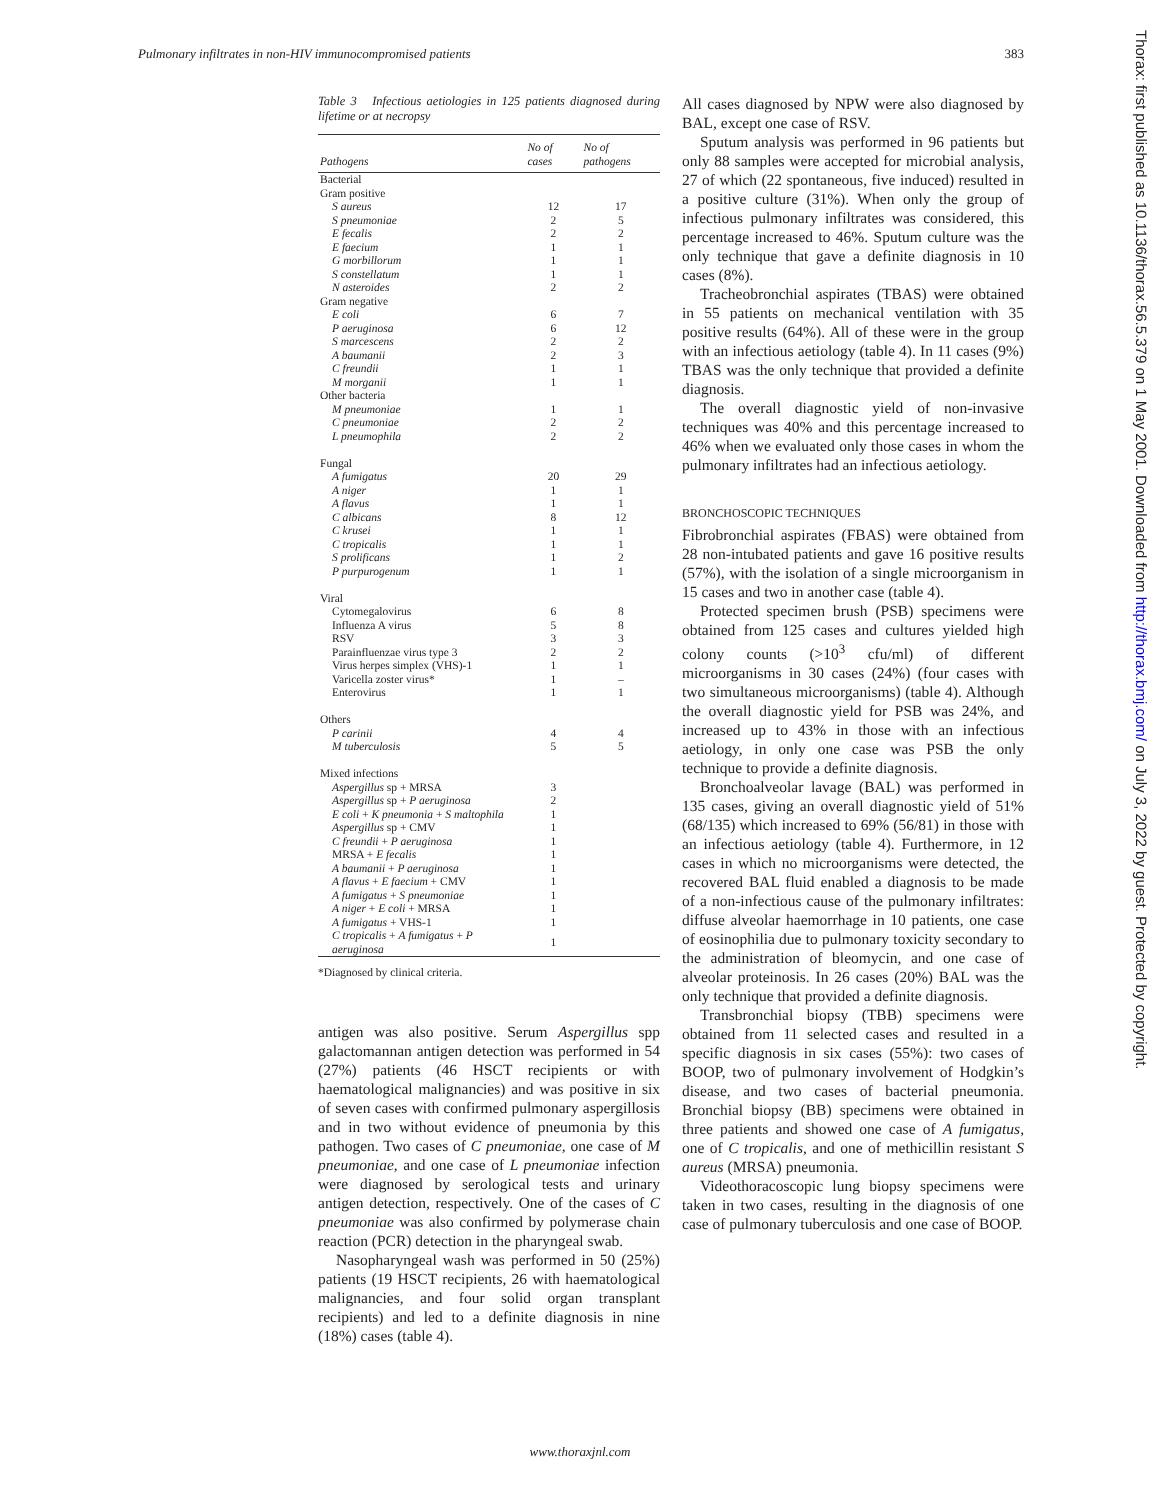Pulmonary infiltrates in non-HIV immunocompromised patients 383
Table 3 Infectious aetiologies in 125 patients diagnosed during lifetime or at necropsy
| Pathogens | No of cases | No of pathogens |
| --- | --- | --- |
| Bacterial | | |
| Gram positive | | |
| S aureus | 12 | 17 |
| S pneumoniae | 2 | 5 |
| E fecalis | 2 | 2 |
| E faecium | 1 | 1 |
| G morbillorum | 1 | 1 |
| S constellatum | 1 | 1 |
| N asteroides | 2 | 2 |
| Gram negative | | |
| E coli | 6 | 7 |
| P aeruginosa | 6 | 12 |
| S marcescens | 2 | 2 |
| A baumanii | 2 | 3 |
| C freundii | 1 | 1 |
| M morganii | 1 | 1 |
| Other bacteria | | |
| M pneumoniae | 1 | 1 |
| C pneumoniae | 2 | 2 |
| L pneumophila | 2 | 2 |
| Fungal | | |
| A fumigatus | 20 | 29 |
| A niger | 1 | 1 |
| A flavus | 1 | 1 |
| C albicans | 8 | 12 |
| C krusei | 1 | 1 |
| C tropicalis | 1 | 1 |
| S prolificans | 1 | 2 |
| P purpurogenum | 1 | 1 |
| Viral | | |
| Cytomegalovirus | 6 | 8 |
| Influenza A virus | 5 | 8 |
| RSV | 3 | 3 |
| Parainfluenzae virus type 3 | 2 | 2 |
| Virus herpes simplex (VHS)-1 | 1 | 1 |
| Varicella zoster virus* | 1 | – |
| Enterovirus | 1 | 1 |
| Others | | |
| P carinii | 4 | 4 |
| M tuberculosis | 5 | 5 |
| Mixed infections | | |
| Aspergillus sp + MRSA | 3 | |
| Aspergillus sp + P aeruginosa | 2 | |
| E coli + K pneumonia + S maltophila | 1 | |
| Aspergillus sp + CMV | 1 | |
| C freundii + P aeruginosa | 1 | |
| MRSA + E fecalis | 1 | |
| A baumanii + P aeruginosa | 1 | |
| A flavus + E faecium + CMV | 1 | |
| A fumigatus + S pneumoniae | 1 | |
| A niger + E coli + MRSA | 1 | |
| A fumigatus + VHS-1 | 1 | |
| C tropicalis + A fumigatus + P aeruginosa | 1 | |
*Diagnosed by clinical criteria.
antigen was also positive. Serum Aspergillus spp galactomannan antigen detection was performed in 54 (27%) patients (46 HSCT recipients or with haematological malignancies) and was positive in six of seven cases with confirmed pulmonary aspergillosis and in two without evidence of pneumonia by this pathogen. Two cases of C pneumoniae, one case of M pneumoniae, and one case of L pneumoniae infection were diagnosed by serological tests and urinary antigen detection, respectively. One of the cases of C pneumoniae was also confirmed by polymerase chain reaction (PCR) detection in the pharyngeal swab.
Nasopharyngeal wash was performed in 50 (25%) patients (19 HSCT recipients, 26 with haematological malignancies, and four solid organ transplant recipients) and led to a definite diagnosis in nine (18%) cases (table 4).
All cases diagnosed by NPW were also diagnosed by BAL, except one case of RSV.
Sputum analysis was performed in 96 patients but only 88 samples were accepted for microbial analysis, 27 of which (22 spontaneous, five induced) resulted in a positive culture (31%). When only the group of infectious pulmonary infiltrates was considered, this percentage increased to 46%. Sputum culture was the only technique that gave a definite diagnosis in 10 cases (8%).
Tracheobronchial aspirates (TBAS) were obtained in 55 patients on mechanical ventilation with 35 positive results (64%). All of these were in the group with an infectious aetiology (table 4). In 11 cases (9%) TBAS was the only technique that provided a definite diagnosis.
The overall diagnostic yield of non-invasive techniques was 40% and this percentage increased to 46% when we evaluated only those cases in whom the pulmonary infiltrates had an infectious aetiology.
BRONCHOSCOPIC TECHNIQUES
Fibrobronchial aspirates (FBAS) were obtained from 28 non-intubated patients and gave 16 positive results (57%), with the isolation of a single microorganism in 15 cases and two in another case (table 4).
Protected specimen brush (PSB) specimens were obtained from 125 cases and cultures yielded high colony counts (>10<sup>3</sup> cfu/ml) of different microorganisms in 30 cases (24%) (four cases with two simultaneous microorganisms) (table 4). Although the overall diagnostic yield for PSB was 24%, and increased up to 43% in those with an infectious aetiology, in only one case was PSB the only technique to provide a definite diagnosis.
Bronchoalveolar lavage (BAL) was performed in 135 cases, giving an overall diagnostic yield of 51% (68/135) which increased to 69% (56/81) in those with an infectious aetiology (table 4). Furthermore, in 12 cases in which no microorganisms were detected, the recovered BAL fluid enabled a diagnosis to be made of a non-infectious cause of the pulmonary infiltrates: diffuse alveolar haemorrhage in 10 patients, one case of eosinophilia due to pulmonary toxicity secondary to the administration of bleomycin, and one case of alveolar proteinosis. In 26 cases (20%) BAL was the only technique that provided a definite diagnosis.
Transbronchial biopsy (TBB) specimens were obtained from 11 selected cases and resulted in a specific diagnosis in six cases (55%): two cases of BOOP, two of pulmonary involvement of Hodgkin’s disease, and two cases of bacterial pneumonia. Bronchial biopsy (BB) specimens were obtained in three patients and showed one case of A fumigatus, one of C tropicalis, and one of methicillin resistant S aureus (MRSA) pneumonia.
Videothoracoscopic lung biopsy specimens were taken in two cases, resulting in the diagnosis of one case of pulmonary tuberculosis and one case of BOOP.
Thorax: first published as 10.1136/thorax.56.5.379 on 1 May 2001. Downloaded from http://thorax.bmj.com/ on July 3, 2022 by guest. Protected by copyright.
www.thoraxjnl.com